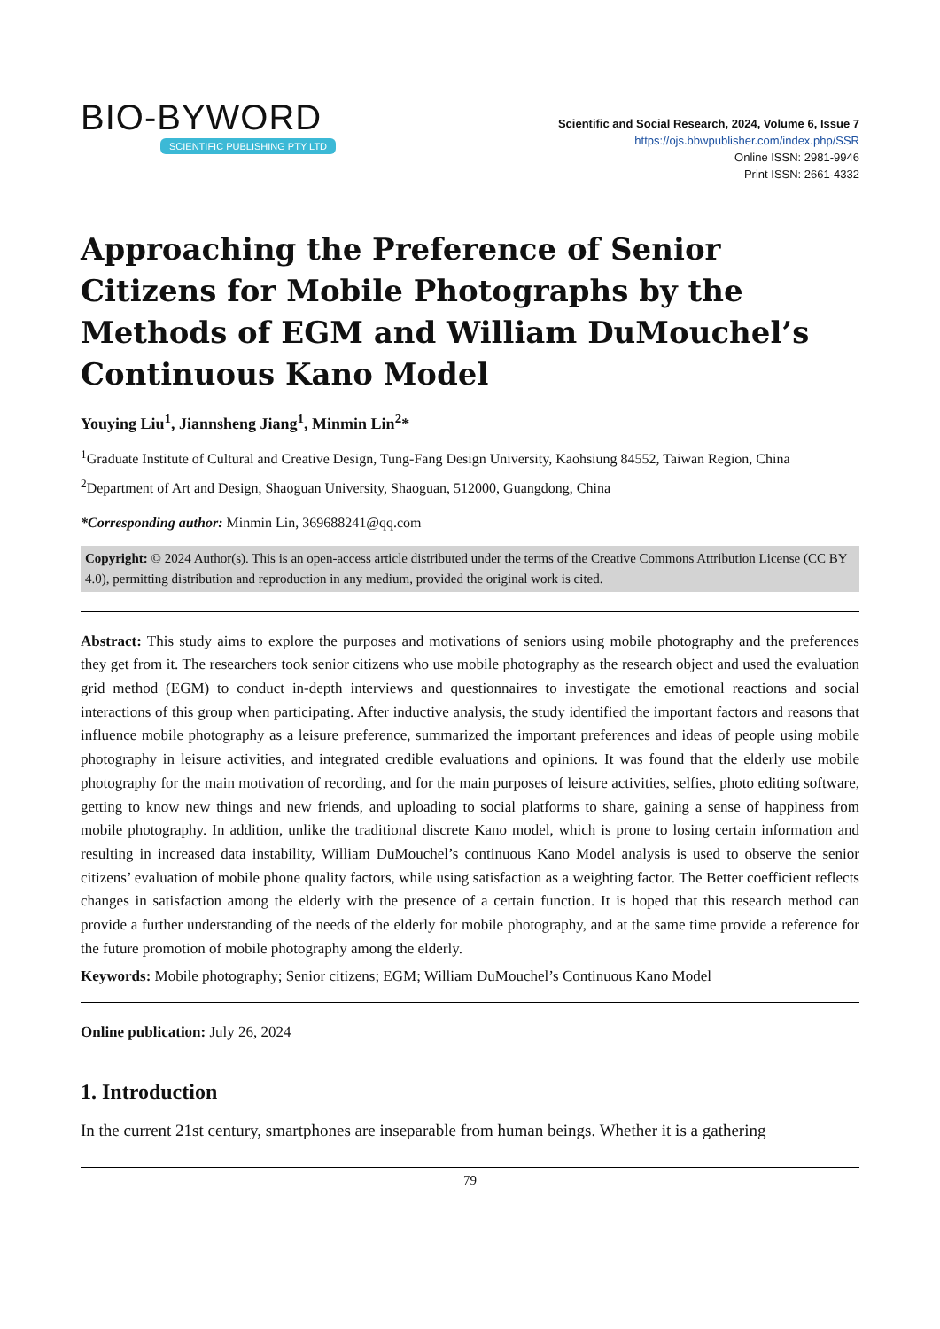BIO-BYWORD
SCIENTIFIC PUBLISHING PTY LTD
Scientific and Social Research, 2024, Volume 6, Issue 7
https://ojs.bbwpublisher.com/index.php/SSR
Online ISSN: 2981-9946
Print ISSN: 2661-4332
Approaching the Preference of Senior Citizens for Mobile Photographs by the Methods of EGM and William DuMouchel’s Continuous Kano Model
Youying Liu<sup>1</sup>, Jiannsheng Jiang<sup>1</sup>, Minmin Lin<sup>2</sup>*
<sup>1</sup> Graduate Institute of Cultural and Creative Design, Tung-Fang Design University, Kaohsiung 84552, Taiwan Region, China
<sup>2</sup> Department of Art and Design, Shaoguan University, Shaoguan, 512000, Guangdong, China
*Corresponding author: Minmin Lin, 369688241@qq.com
Copyright: © 2024 Author(s). This is an open-access article distributed under the terms of the Creative Commons Attribution License (CC BY 4.0), permitting distribution and reproduction in any medium, provided the original work is cited.
Abstract: This study aims to explore the purposes and motivations of seniors using mobile photography and the preferences they get from it. The researchers took senior citizens who use mobile photography as the research object and used the evaluation grid method (EGM) to conduct in-depth interviews and questionnaires to investigate the emotional reactions and social interactions of this group when participating. After inductive analysis, the study identified the important factors and reasons that influence mobile photography as a leisure preference, summarized the important preferences and ideas of people using mobile photography in leisure activities, and integrated credible evaluations and opinions. It was found that the elderly use mobile photography for the main motivation of recording, and for the main purposes of leisure activities, selfies, photo editing software, getting to know new things and new friends, and uploading to social platforms to share, gaining a sense of happiness from mobile photography. In addition, unlike the traditional discrete Kano model, which is prone to losing certain information and resulting in increased data instability, William DuMouchel’s continuous Kano Model analysis is used to observe the senior citizens’ evaluation of mobile phone quality factors, while using satisfaction as a weighting factor. The Better coefficient reflects changes in satisfaction among the elderly with the presence of a certain function. It is hoped that this research method can provide a further understanding of the needs of the elderly for mobile photography, and at the same time provide a reference for the future promotion of mobile photography among the elderly.
Keywords: Mobile photography; Senior citizens; EGM; William DuMouchel’s Continuous Kano Model
Online publication: July 26, 2024
1. Introduction
In the current 21st century, smartphones are inseparable from human beings. Whether it is a gathering
79